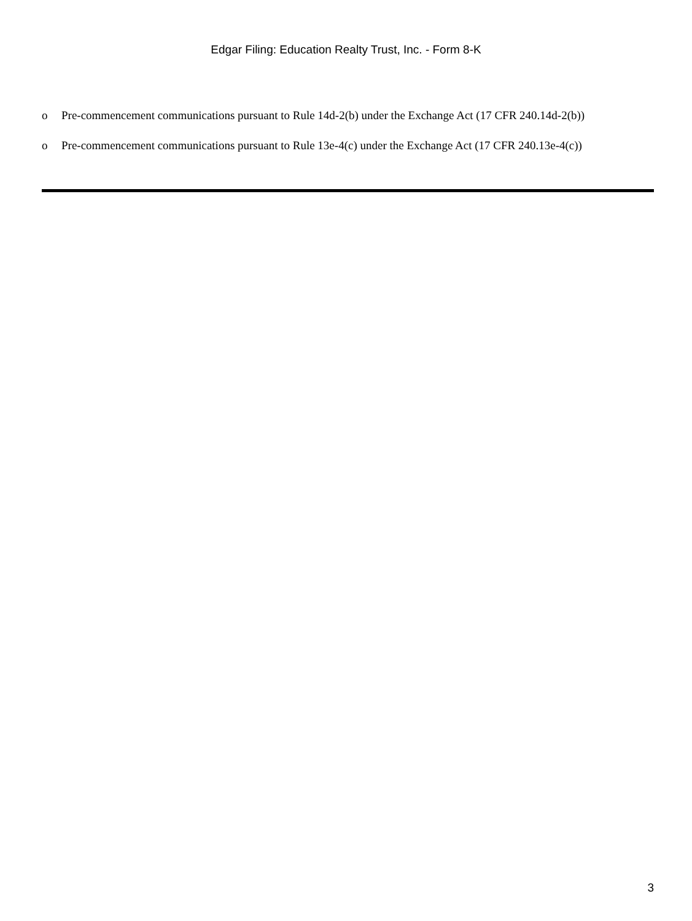Edgar Filing: Education Realty Trust, Inc. - Form 8-K
o Pre-commencement communications pursuant to Rule 14d-2(b) under the Exchange Act (17 CFR 240.14d-2(b))
o Pre-commencement communications pursuant to Rule 13e-4(c) under the Exchange Act (17 CFR 240.13e-4(c))
3